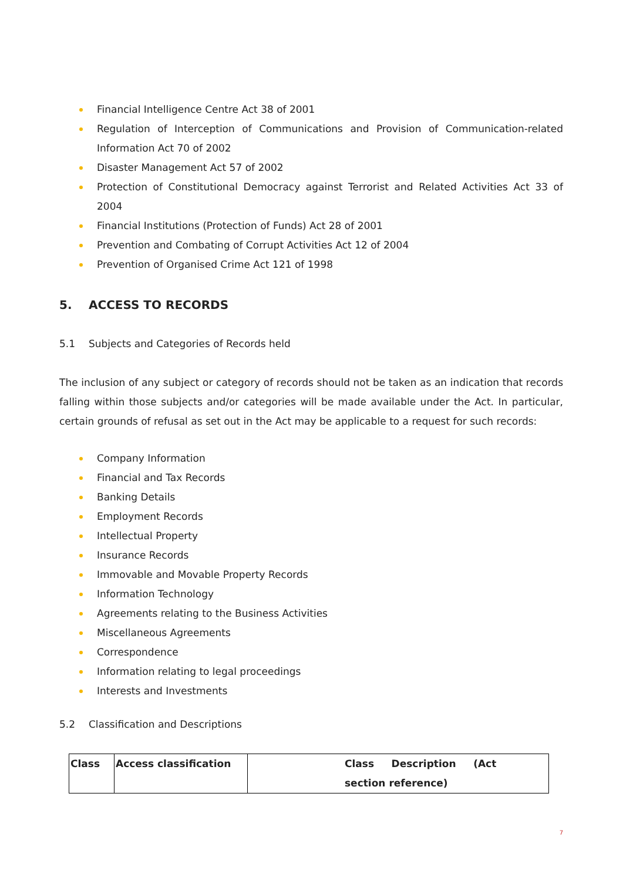Financial Intelligence Centre Act 38 of 2001
Regulation of Interception of Communications and Provision of Communication-related Information Act 70 of 2002
Disaster Management Act 57 of 2002
Protection of Constitutional Democracy against Terrorist and Related Activities Act 33 of 2004
Financial Institutions (Protection of Funds) Act 28 of 2001
Prevention and Combating of Corrupt Activities Act 12 of 2004
Prevention of Organised Crime Act 121 of 1998
5. ACCESS TO RECORDS
5.1 Subjects and Categories of Records held
The inclusion of any subject or category of records should not be taken as an indication that records falling within those subjects and/or categories will be made available under the Act. In particular, certain grounds of refusal as set out in the Act may be applicable to a request for such records:
Company Information
Financial and Tax Records
Banking Details
Employment Records
Intellectual Property
Insurance Records
Immovable and Movable Property Records
Information Technology
Agreements relating to the Business Activities
Miscellaneous Agreements
Correspondence
Information relating to legal proceedings
Interests and Investments
5.2 Classification and Descriptions
| Class | Access classification | Class Description (Act section reference) |
7